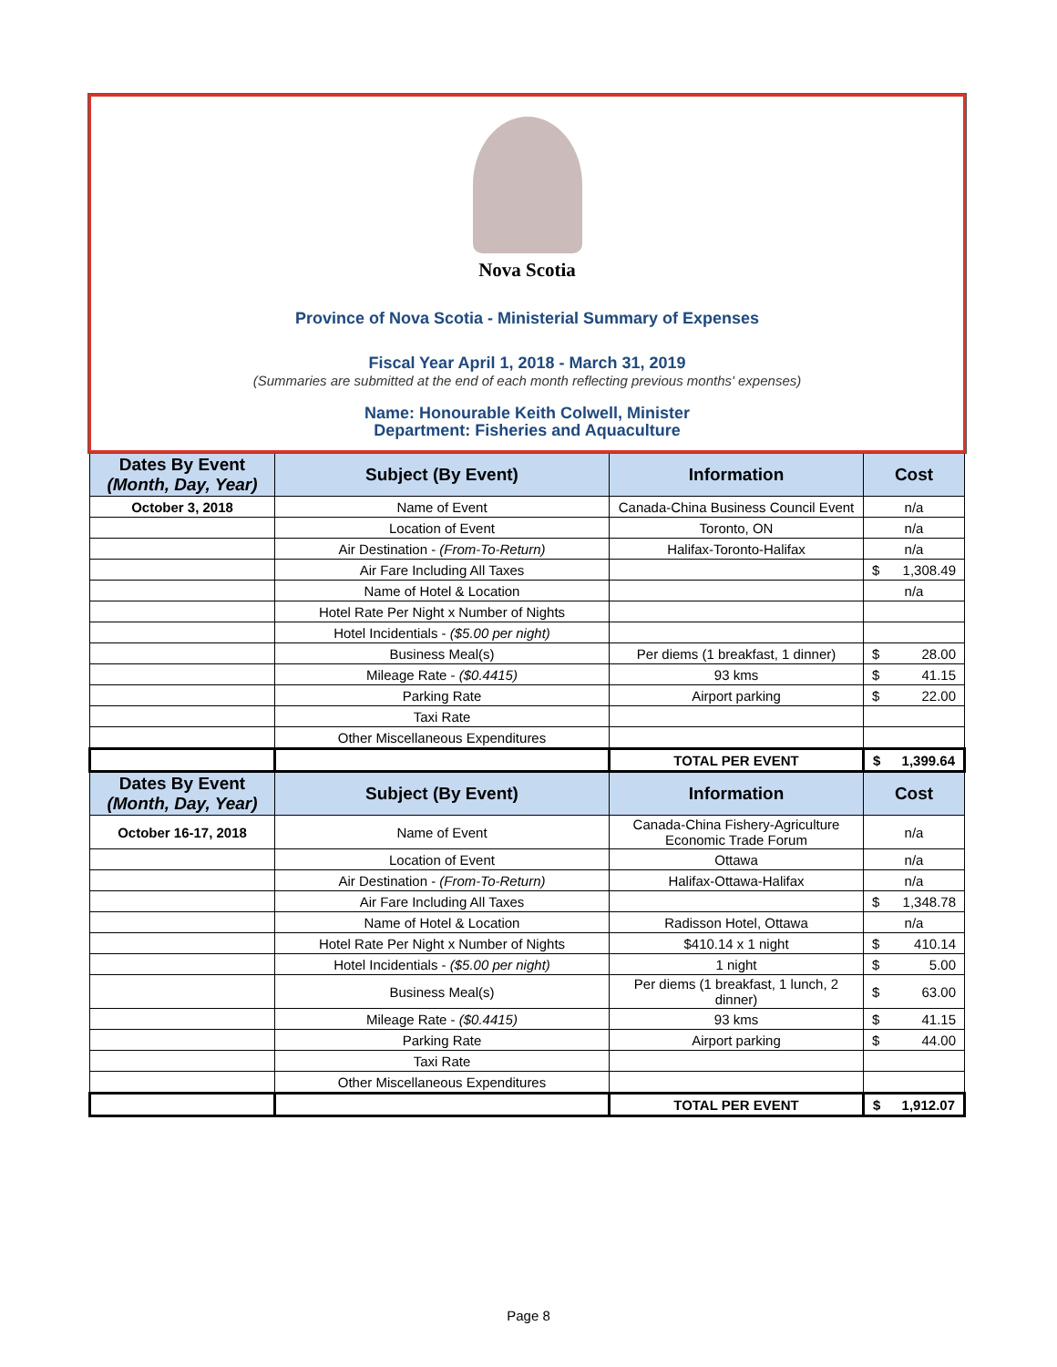Nova Scotia
Province of Nova Scotia - Ministerial Summary of Expenses
Fiscal Year April 1, 2018 - March 31, 2019
(Summaries are submitted at the end of each month reflecting previous months' expenses)
Name: Honourable Keith Colwell, Minister
Department: Fisheries and Aquaculture
| Dates By Event (Month, Day, Year) | Subject (By Event) | Information | Cost |
| --- | --- | --- | --- |
| October 3, 2018 | Name of Event | Canada-China Business Council Event | n/a |
| | Location of Event | Toronto, ON | n/a |
| | Air Destination - (From-To-Return) | Halifax-Toronto-Halifax | n/a |
| | Air Fare Including All Taxes | | $ 1,308.49 |
| | Name of Hotel & Location | | n/a |
| | Hotel Rate Per Night x Number of Nights | | |
| | Hotel Incidentials - ($5.00 per night) | | |
| | Business Meal(s) | Per diems (1 breakfast, 1 dinner) | $ 28.00 |
| | Mileage Rate - ($0.4415) | 93 kms | $ 41.15 |
| | Parking Rate | Airport parking | $ 22.00 |
| | Taxi Rate | | |
| | Other Miscellaneous Expenditures | | |
| | | TOTAL PER EVENT | $ 1,399.64 |
| Dates By Event (Month, Day, Year) | Subject (By Event) | Information | Cost |
| October 16-17, 2018 | Name of Event | Canada-China Fishery-Agriculture Economic Trade Forum | n/a |
| | Location of Event | Ottawa | n/a |
| | Air Destination - (From-To-Return) | Halifax-Ottawa-Halifax | n/a |
| | Air Fare Including All Taxes | | $ 1,348.78 |
| | Name of Hotel & Location | Radisson Hotel, Ottawa | n/a |
| | Hotel Rate Per Night x Number of Nights | $410.14 x 1 night | $ 410.14 |
| | Hotel Incidentials - ($5.00 per night) | 1 night | $ 5.00 |
| | Business Meal(s) | Per diems (1 breakfast, 1 lunch, 2 dinner) | $ 63.00 |
| | Mileage Rate - ($0.4415) | 93 kms | $ 41.15 |
| | Parking Rate | Airport parking | $ 44.00 |
| | Taxi Rate | | |
| | Other Miscellaneous Expenditures | | |
| | | TOTAL PER EVENT | $ 1,912.07 |
Page 8